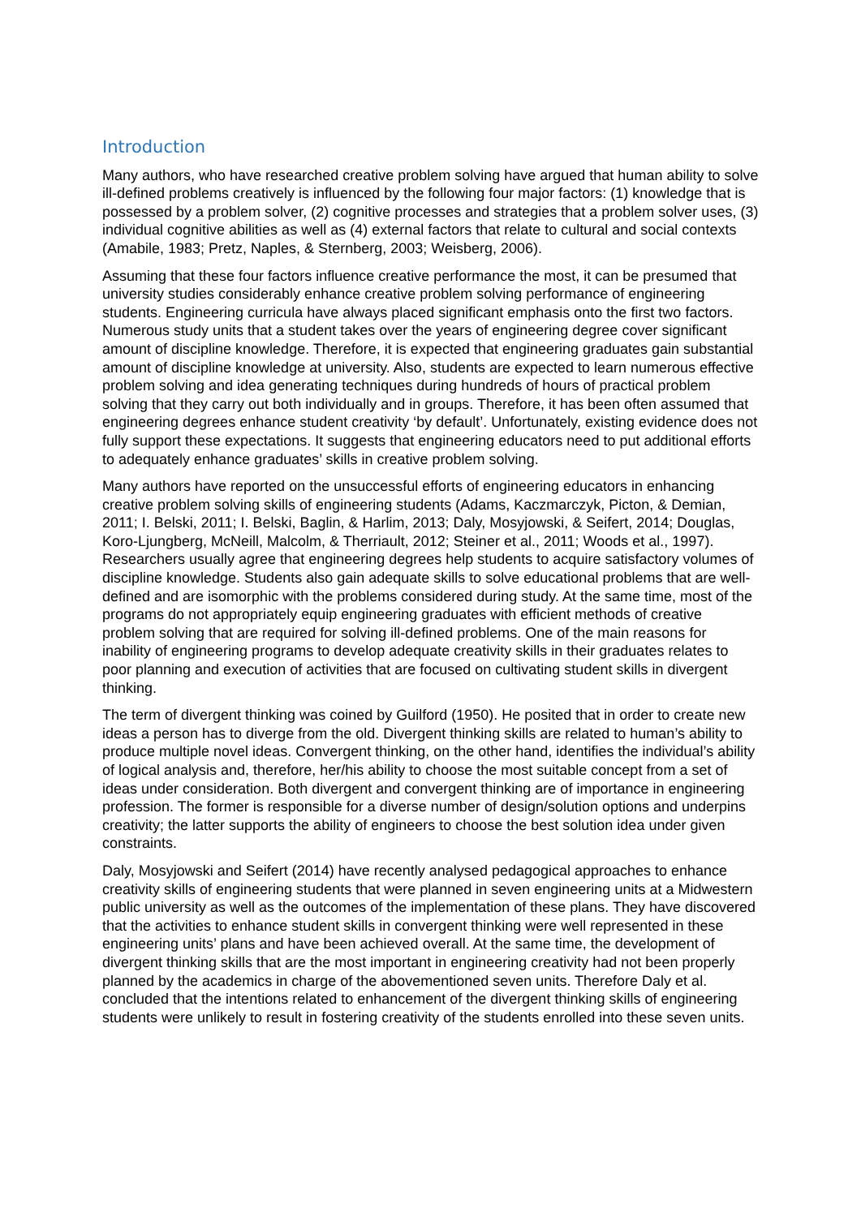Introduction
Many authors, who have researched creative problem solving have argued that human ability to solve ill-defined problems creatively is influenced by the following four major factors: (1) knowledge that is possessed by a problem solver, (2) cognitive processes and strategies that a problem solver uses, (3) individual cognitive abilities as well as (4) external factors that relate to cultural and social contexts (Amabile, 1983; Pretz, Naples, & Sternberg, 2003; Weisberg, 2006).
Assuming that these four factors influence creative performance the most, it can be presumed that university studies considerably enhance creative problem solving performance of engineering students. Engineering curricula have always placed significant emphasis onto the first two factors. Numerous study units that a student takes over the years of engineering degree cover significant amount of discipline knowledge. Therefore, it is expected that engineering graduates gain substantial amount of discipline knowledge at university. Also, students are expected to learn numerous effective problem solving and idea generating techniques during hundreds of hours of practical problem solving that they carry out both individually and in groups. Therefore, it has been often assumed that engineering degrees enhance student creativity ‘by default’. Unfortunately, existing evidence does not fully support these expectations. It suggests that engineering educators need to put additional efforts to adequately enhance graduates’ skills in creative problem solving.
Many authors have reported on the unsuccessful efforts of engineering educators in enhancing creative problem solving skills of engineering students (Adams, Kaczmarczyk, Picton, & Demian, 2011; I. Belski, 2011; I. Belski, Baglin, & Harlim, 2013; Daly, Mosyjowski, & Seifert, 2014; Douglas, Koro-Ljungberg, McNeill, Malcolm, & Therriault, 2012; Steiner et al., 2011; Woods et al., 1997). Researchers usually agree that engineering degrees help students to acquire satisfactory volumes of discipline knowledge. Students also gain adequate skills to solve educational problems that are well-defined and are isomorphic with the problems considered during study. At the same time, most of the programs do not appropriately equip engineering graduates with efficient methods of creative problem solving that are required for solving ill-defined problems. One of the main reasons for inability of engineering programs to develop adequate creativity skills in their graduates relates to poor planning and execution of activities that are focused on cultivating student skills in divergent thinking.
The term of divergent thinking was coined by Guilford (1950). He posited that in order to create new ideas a person has to diverge from the old. Divergent thinking skills are related to human’s ability to produce multiple novel ideas. Convergent thinking, on the other hand, identifies the individual’s ability of logical analysis and, therefore, her/his ability to choose the most suitable concept from a set of ideas under consideration. Both divergent and convergent thinking are of importance in engineering profession. The former is responsible for a diverse number of design/solution options and underpins creativity; the latter supports the ability of engineers to choose the best solution idea under given constraints.
Daly, Mosyjowski and Seifert (2014) have recently analysed pedagogical approaches to enhance creativity skills of engineering students that were planned in seven engineering units at a Midwestern public university as well as the outcomes of the implementation of these plans. They have discovered that the activities to enhance student skills in convergent thinking were well represented in these engineering units’ plans and have been achieved overall. At the same time, the development of divergent thinking skills that are the most important in engineering creativity had not been properly planned by the academics in charge of the abovementioned seven units. Therefore Daly et al. concluded that the intentions related to enhancement of the divergent thinking skills of engineering students were unlikely to result in fostering creativity of the students enrolled into these seven units.